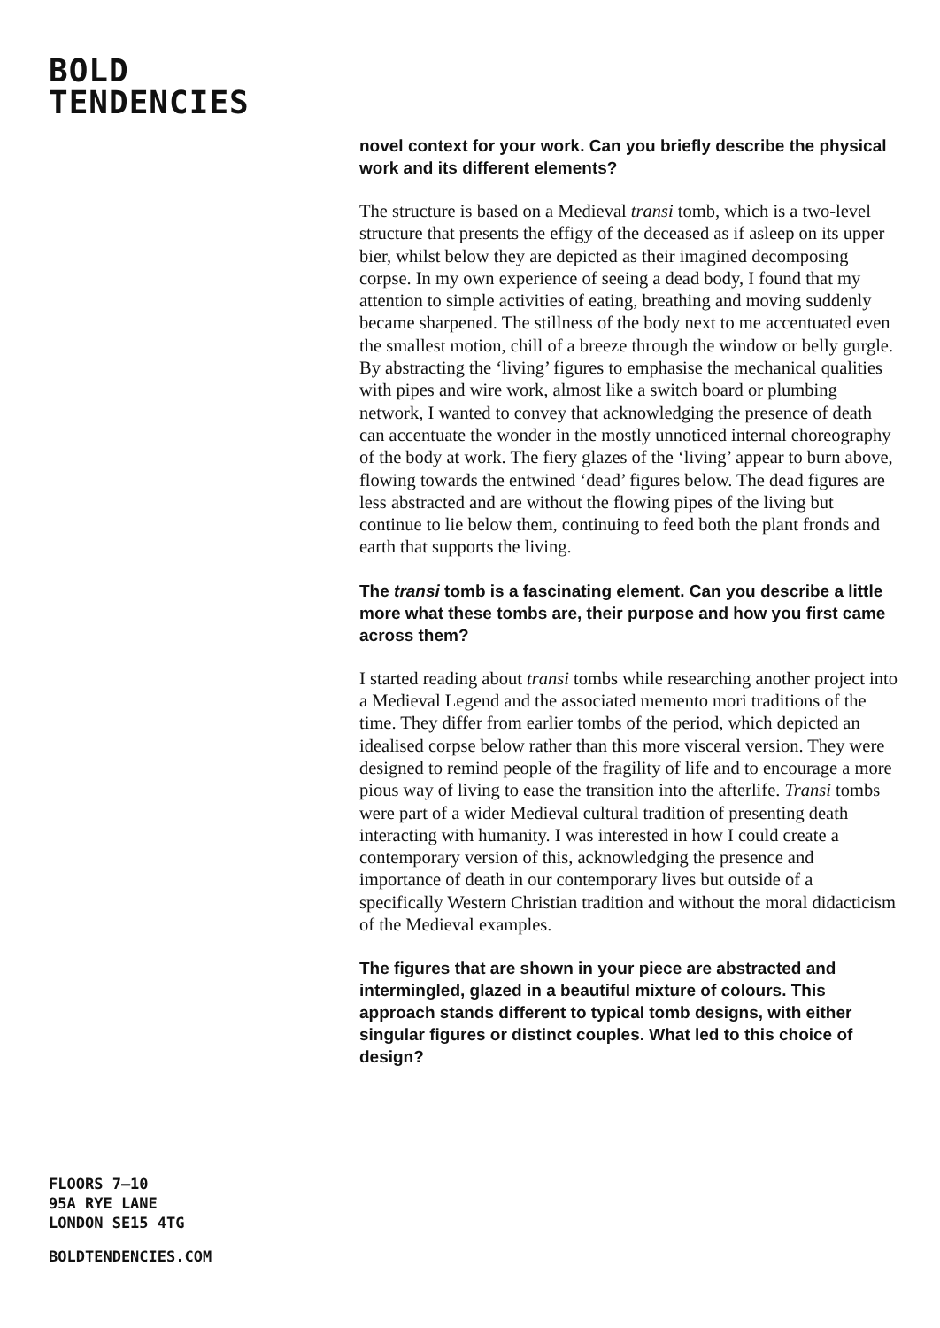BOLD
TENDENCIES
FLOORS 7–10
95A RYE LANE
LONDON SE15 4TG
BOLDTENDENCIES.COM
novel context for your work. Can you briefly describe the physical work and its different elements?
The structure is based on a Medieval transi tomb, which is a two-level structure that presents the effigy of the deceased as if asleep on its upper bier, whilst below they are depicted as their imagined decomposing corpse. In my own experience of seeing a dead body, I found that my attention to simple activities of eating, breathing and moving suddenly became sharpened. The stillness of the body next to me accentuated even the smallest motion, chill of a breeze through the window or belly gurgle. By abstracting the ‘living’ figures to emphasise the mechanical qualities with pipes and wire work, almost like a switch board or plumbing network, I wanted to convey that acknowledging the presence of death can accentuate the wonder in the mostly unnoticed internal choreography of the body at work. The fiery glazes of the ‘living’ appear to burn above, flowing towards the entwined ‘dead’ figures below. The dead figures are less abstracted and are without the flowing pipes of the living but continue to lie below them, continuing to feed both the plant fronds and earth that supports the living.
The transi tomb is a fascinating element. Can you describe a little more what these tombs are, their purpose and how you first came across them?
I started reading about transi tombs while researching another project into a Medieval Legend and the associated memento mori traditions of the time. They differ from earlier tombs of the period, which depicted an idealised corpse below rather than this more visceral version. They were designed to remind people of the fragility of life and to encourage a more pious way of living to ease the transition into the afterlife. Transi tombs were part of a wider Medieval cultural tradition of presenting death interacting with humanity. I was interested in how I could create a contemporary version of this, acknowledging the presence and importance of death in our contemporary lives but outside of a specifically Western Christian tradition and without the moral didacticism of the Medieval examples.
The figures that are shown in your piece are abstracted and intermingled, glazed in a beautiful mixture of colours. This approach stands different to typical tomb designs, with either singular figures or distinct couples. What led to this choice of design?